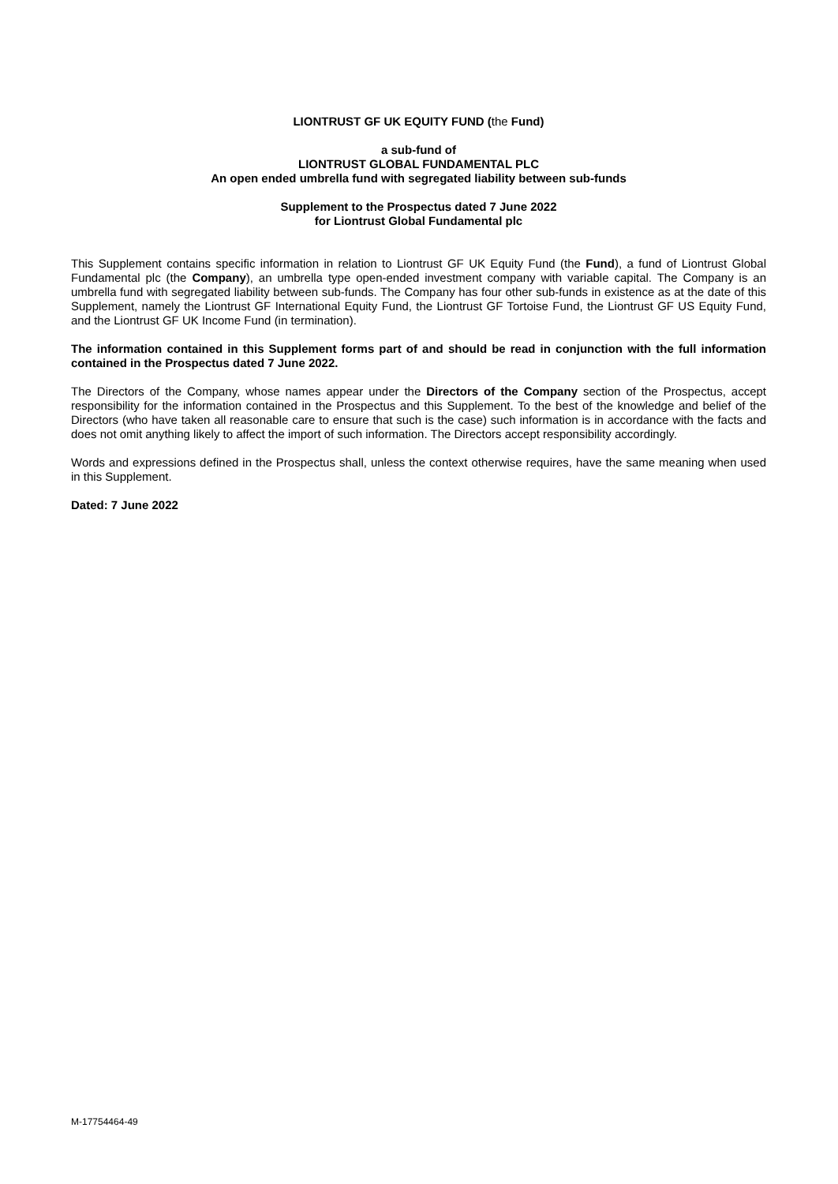LIONTRUST GF UK EQUITY FUND (the Fund)
a sub-fund of
LIONTRUST GLOBAL FUNDAMENTAL PLC
An open ended umbrella fund with segregated liability between sub-funds
Supplement to the Prospectus dated 7 June 2022
for Liontrust Global Fundamental plc
This Supplement contains specific information in relation to Liontrust GF UK Equity Fund (the Fund), a fund of Liontrust Global Fundamental plc (the Company), an umbrella type open-ended investment company with variable capital. The Company is an umbrella fund with segregated liability between sub-funds. The Company has four other sub-funds in existence as at the date of this Supplement, namely the Liontrust GF International Equity Fund, the Liontrust GF Tortoise Fund, the Liontrust GF US Equity Fund, and the Liontrust GF UK Income Fund (in termination).
The information contained in this Supplement forms part of and should be read in conjunction with the full information contained in the Prospectus dated 7 June 2022.
The Directors of the Company, whose names appear under the Directors of the Company section of the Prospectus, accept responsibility for the information contained in the Prospectus and this Supplement. To the best of the knowledge and belief of the Directors (who have taken all reasonable care to ensure that such is the case) such information is in accordance with the facts and does not omit anything likely to affect the import of such information. The Directors accept responsibility accordingly.
Words and expressions defined in the Prospectus shall, unless the context otherwise requires, have the same meaning when used in this Supplement.
Dated: 7 June 2022
M-17754464-49